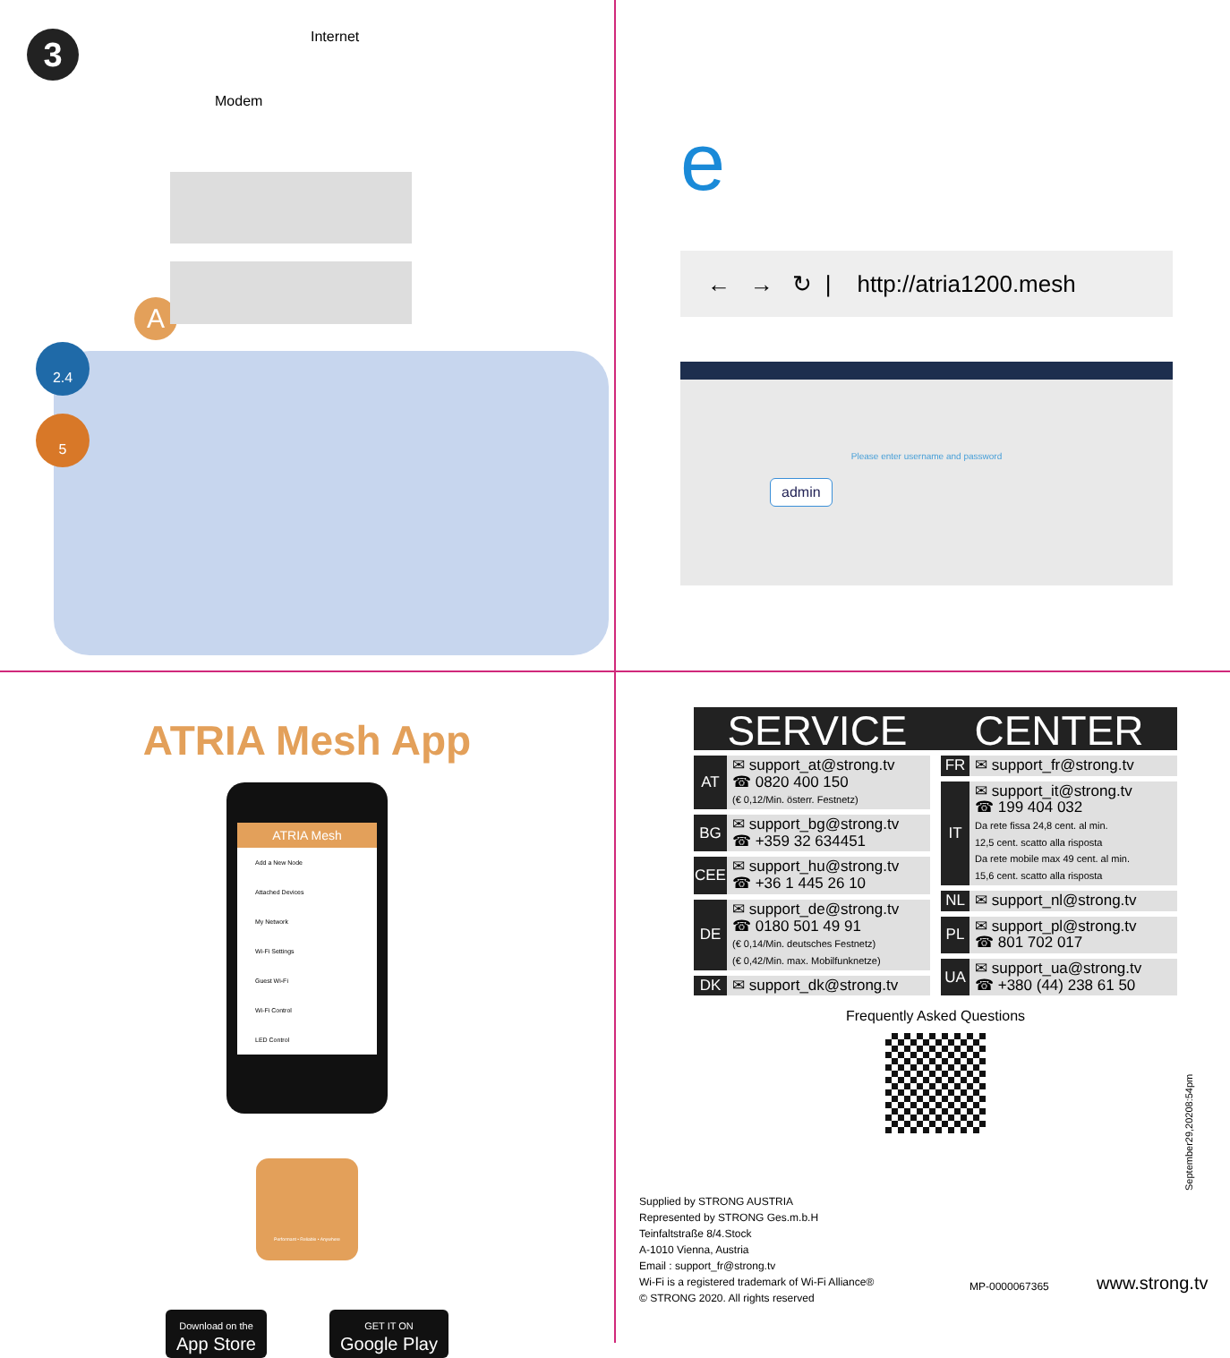3
Internet
Modem
A
2.4
5
e
← → ↻ | http://atria1200.mesh
Please enter username and password
admin
ATRIA Mesh App
ATRIA Mesh
Add a New Node
Attached Devices
My Network
Wi-Fi Settings
Guest Wi-Fi
Wi-Fi Control
LED Control
Performant • Reliable • Anywhere
Download on the
App Store GET IT ON
Google Play
SERVICE CENTER
| AT | ✉ support_at@strong.tv ☎ 0820 400 150 (€ 0,12/Min. österr. Festnetz) |
| BG | ✉ support_bg@strong.tv ☎ +359 32 634451 |
| CEE | ✉ support_hu@strong.tv ☎ +36 1 445 26 10 |
| DE | ✉ support_de@strong.tv ☎ 0180 501 49 91 (€ 0,14/Min. deutsches Festnetz) (€ 0,42/Min. max. Mobilfunknetze) |
| DK | ✉ support_dk@strong.tv |
| FR | ✉ support_fr@strong.tv |
| IT | ✉ support_it@strong.tv ☎ 199 404 032 Da rete fissa 24,8 cent. al min. 12,5 cent. scatto alla risposta Da rete mobile max 49 cent. al min. 15,6 cent. scatto alla risposta |
| NL | ✉ support_nl@strong.tv |
| PL | ✉ support_pl@strong.tv ☎ 801 702 017 |
| UA | ✉ support_ua@strong.tv ☎ +380 (44) 238 61 50 |
Frequently Asked Questions
September29,20208:54pm
Supplied by STRONG AUSTRIA
Represented by STRONG Ges.m.b.H
Teinfaltstraße 8/4.Stock
A-1010 Vienna, Austria
Email : support_fr@strong.tv
Wi-Fi is a registered trademark of Wi-Fi Alliance®
© STRONG 2020. All rights reserved
MP-0000067365 www.strong.tv